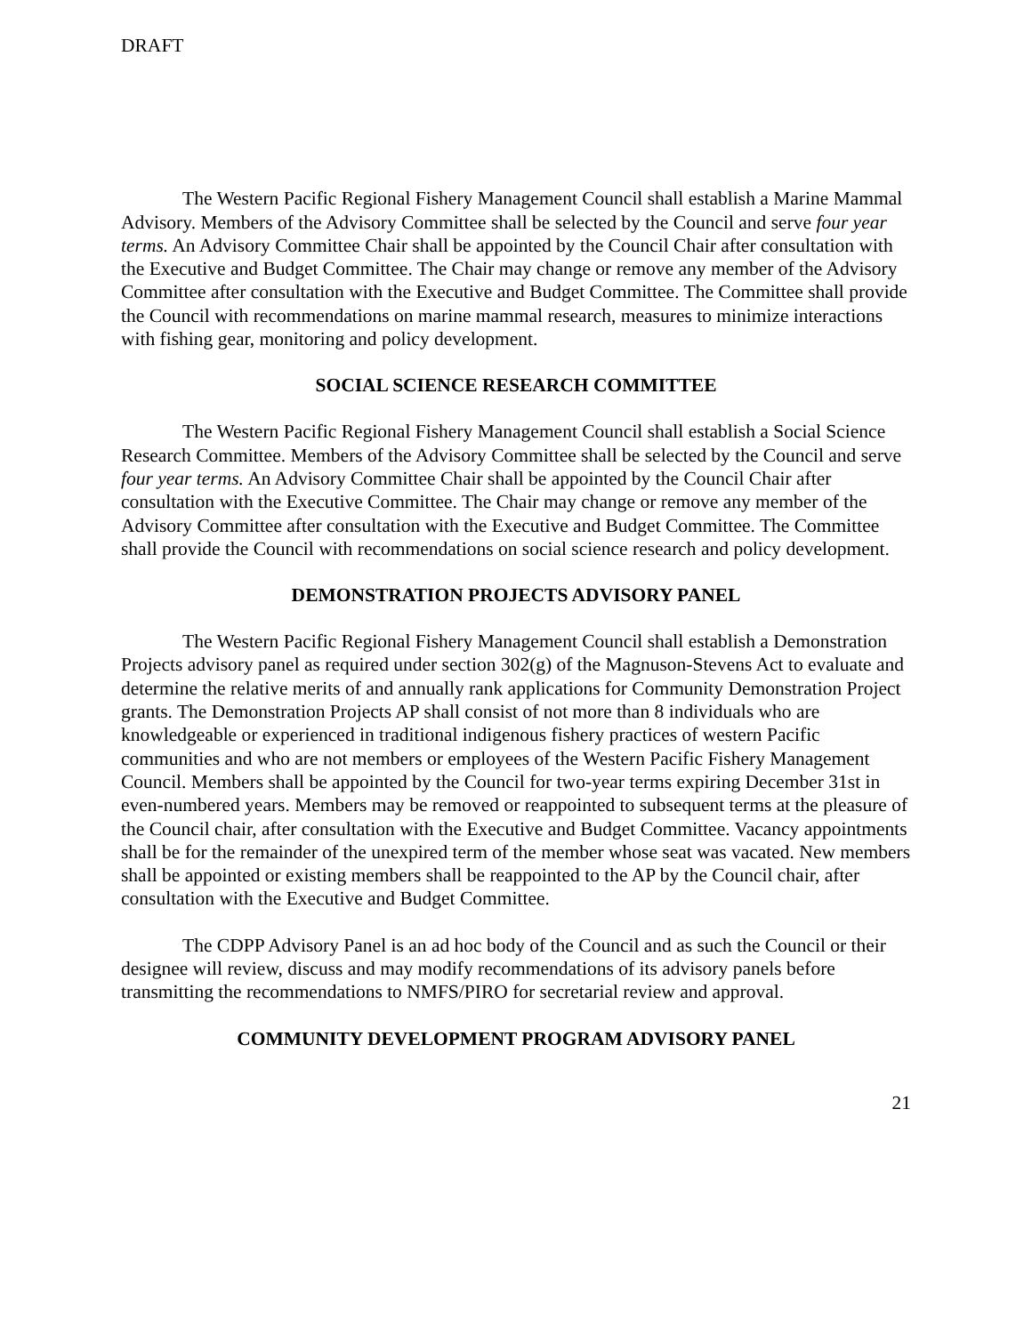DRAFT
The Western Pacific Regional Fishery Management Council shall establish a Marine Mammal Advisory. Members of the Advisory Committee shall be selected by the Council and serve four year terms. An Advisory Committee Chair shall be appointed by the Council Chair after consultation with the Executive and Budget Committee. The Chair may change or remove any member of the Advisory Committee after consultation with the Executive and Budget Committee. The Committee shall provide the Council with recommendations on marine mammal research, measures to minimize interactions with fishing gear, monitoring and policy development.
SOCIAL SCIENCE RESEARCH COMMITTEE
The Western Pacific Regional Fishery Management Council shall establish a Social Science Research Committee. Members of the Advisory Committee shall be selected by the Council and serve four year terms. An Advisory Committee Chair shall be appointed by the Council Chair after consultation with the Executive Committee. The Chair may change or remove any member of the Advisory Committee after consultation with the Executive and Budget Committee. The Committee shall provide the Council with recommendations on social science research and policy development.
DEMONSTRATION PROJECTS ADVISORY PANEL
The Western Pacific Regional Fishery Management Council shall establish a Demonstration Projects advisory panel as required under section 302(g) of the Magnuson-Stevens Act to evaluate and determine the relative merits of and annually rank applications for Community Demonstration Project grants. The Demonstration Projects AP shall consist of not more than 8 individuals who are knowledgeable or experienced in traditional indigenous fishery practices of western Pacific communities and who are not members or employees of the Western Pacific Fishery Management Council. Members shall be appointed by the Council for two-year terms expiring December 31st in even-numbered years. Members may be removed or reappointed to subsequent terms at the pleasure of the Council chair, after consultation with the Executive and Budget Committee. Vacancy appointments shall be for the remainder of the unexpired term of the member whose seat was vacated. New members shall be appointed or existing members shall be reappointed to the AP by the Council chair, after consultation with the Executive and Budget Committee.
The CDPP Advisory Panel is an ad hoc body of the Council and as such the Council or their designee will review, discuss and may modify recommendations of its advisory panels before transmitting the recommendations to NMFS/PIRO for secretarial review and approval.
COMMUNITY DEVELOPMENT PROGRAM ADVISORY PANEL
21